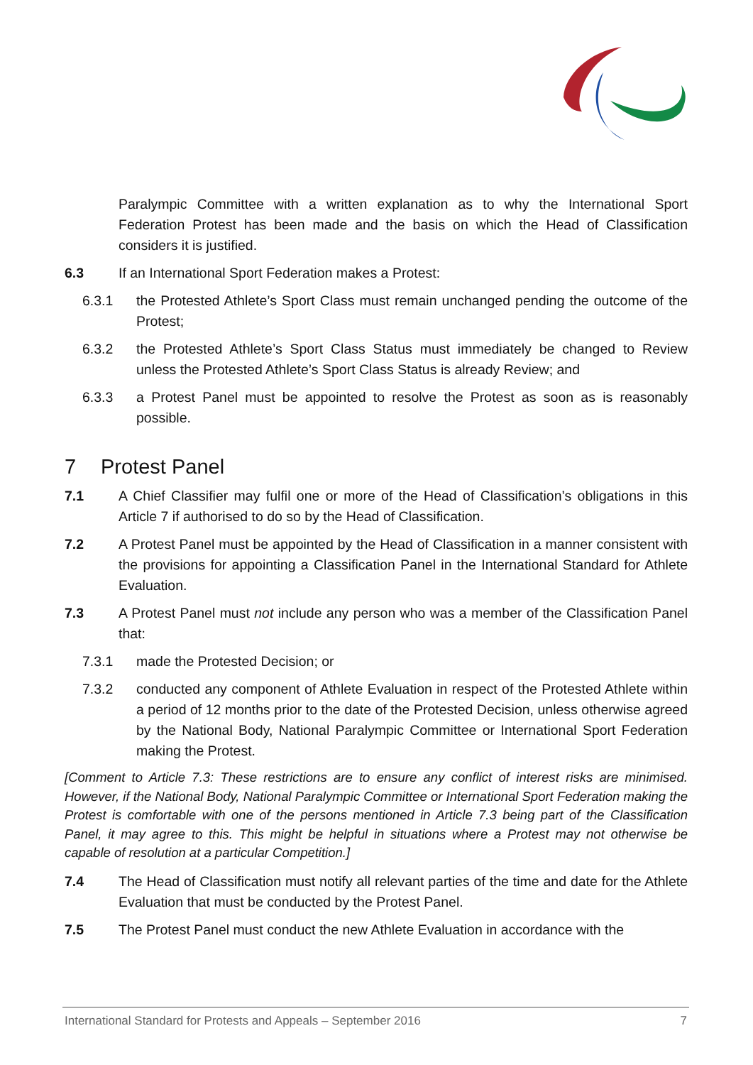Paralympic Committee with a written explanation as to why the International Sport Federation Protest has been made and the basis on which the Head of Classification considers it is justified.
6.3 If an International Sport Federation makes a Protest:
6.3.1 the Protested Athlete’s Sport Class must remain unchanged pending the outcome of the Protest;
6.3.2 the Protested Athlete’s Sport Class Status must immediately be changed to Review unless the Protested Athlete’s Sport Class Status is already Review; and
6.3.3 a Protest Panel must be appointed to resolve the Protest as soon as is reasonably possible.
7 Protest Panel
7.1 A Chief Classifier may fulfil one or more of the Head of Classification’s obligations in this Article 7 if authorised to do so by the Head of Classification.
7.2 A Protest Panel must be appointed by the Head of Classification in a manner consistent with the provisions for appointing a Classification Panel in the International Standard for Athlete Evaluation.
7.3 A Protest Panel must not include any person who was a member of the Classification Panel that:
7.3.1 made the Protested Decision; or
7.3.2 conducted any component of Athlete Evaluation in respect of the Protested Athlete within a period of 12 months prior to the date of the Protested Decision, unless otherwise agreed by the National Body, National Paralympic Committee or International Sport Federation making the Protest.
[Comment to Article 7.3: These restrictions are to ensure any conflict of interest risks are minimised. However, if the National Body, National Paralympic Committee or International Sport Federation making the Protest is comfortable with one of the persons mentioned in Article 7.3 being part of the Classification Panel, it may agree to this. This might be helpful in situations where a Protest may not otherwise be capable of resolution at a particular Competition.]
7.4 The Head of Classification must notify all relevant parties of the time and date for the Athlete Evaluation that must be conducted by the Protest Panel.
7.5 The Protest Panel must conduct the new Athlete Evaluation in accordance with the
International Standard for Protests and Appeals – September 2016 7